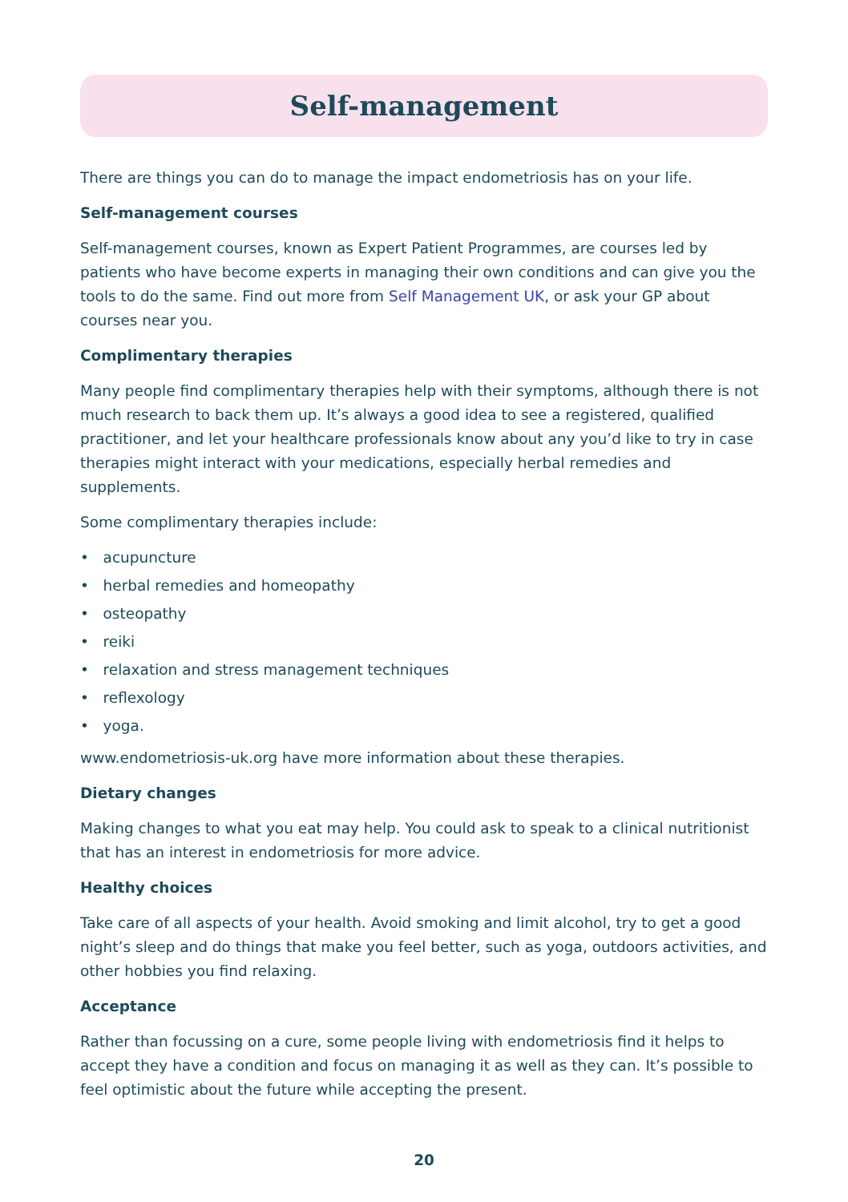Self-management
There are things you can do to manage the impact endometriosis has on your life.
Self-management courses
Self-management courses, known as Expert Patient Programmes, are courses led by patients who have become experts in managing their own conditions and can give you the tools to do the same. Find out more from Self Management UK, or ask your GP about courses near you.
Complimentary therapies
Many people find complimentary therapies help with their symptoms, although there is not much research to back them up. It’s always a good idea to see a registered, qualified practitioner, and let your healthcare professionals know about any you’d like to try in case therapies might interact with your medications, especially herbal remedies and supplements.
Some complimentary therapies include:
• acupuncture
• herbal remedies and homeopathy
• osteopathy
• reiki
• relaxation and stress management techniques
• reflexology
• yoga.
www.endometriosis-uk.org have more information about these therapies.
Dietary changes
Making changes to what you eat may help. You could ask to speak to a clinical nutritionist that has an interest in endometriosis for more advice.
Healthy choices
Take care of all aspects of your health. Avoid smoking and limit alcohol, try to get a good night’s sleep and do things that make you feel better, such as yoga, outdoors activities, and other hobbies you find relaxing.
Acceptance
Rather than focussing on a cure, some people living with endometriosis find it helps to accept they have a condition and focus on managing it as well as they can. It’s possible to feel optimistic about the future while accepting the present.
20